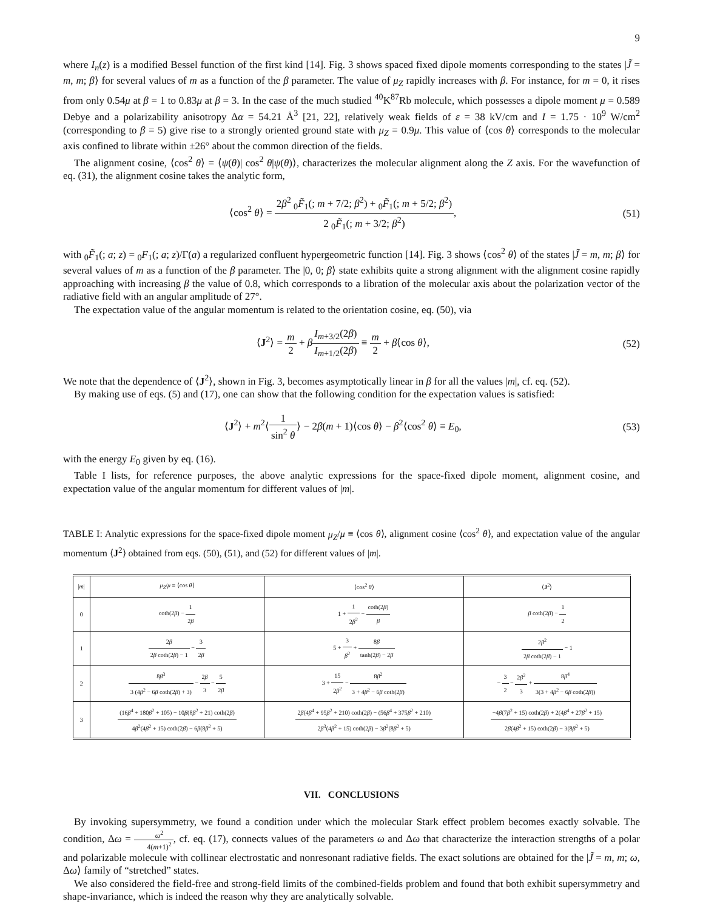9
where I<sub>n</sub>(z) is a modified Bessel function of the first kind [14]. Fig. 3 shows spaced fixed dipole moments corresponding to the states |J̃ = m, m; β⟩ for several values of m as a function of the β parameter. The value of μ<sub>Z</sub> rapidly increases with β. For instance, for m = 0, it rises from only 0.54μ at β = 1 to 0.83μ at β = 3. In the case of the much studied <sup>40</sup>K<sup>87</sup>Rb molecule, which possesses a dipole moment μ = 0.589 Debye and a polarizability anisotropy Δα = 54.21 Å<sup>3</sup> [21, 22], relatively weak fields of ε = 38 kV/cm and I = 1.75 · 10<sup>9</sup> W/cm<sup>2</sup> (corresponding to β = 5) give rise to a strongly oriented ground state with μ<sub>Z</sub> = 0.9μ. This value of ⟨cos θ⟩ corresponds to the molecular axis confined to librate within ±26° about the common direction of the fields.
The alignment cosine, ⟨cos<sup>2</sup> θ⟩ = ⟨ψ(θ)| cos<sup>2</sup> θ|ψ(θ)⟩, characterizes the molecular alignment along the Z axis. For the wavefunction of eq. (31), the alignment cosine takes the analytic form,
⟨cos<sup>2</sup> θ⟩ = 2β<sup>2</sup> <sub>0</sub>F̃<sub>1</sub>(; m + 7/2; β<sup>2</sup>) + <sub>0</sub>F̃<sub>1</sub>(; m + 5/2; β<sup>2</sup>) 2 <sub>0</sub>F̃<sub>1</sub>(; m + 3/2; β<sup>2</sup>),
(51)
with <sub>0</sub>F̃<sub>1</sub>(; a; z) = <sub>0</sub>F<sub>1</sub>(; a; z)/Γ(a) a regularized confluent hypergeometric function [14]. Fig. 3 shows ⟨cos<sup>2</sup> θ⟩ of the states |J̃ = m, m; β⟩ for several values of m as a function of the β parameter. The |0, 0; β⟩ state exhibits quite a strong alignment with the alignment cosine rapidly approaching with increasing β the value of 0.8, which corresponds to a libration of the molecular axis about the polarization vector of the radiative field with an angular amplitude of 27°.
The expectation value of the angular momentum is related to the orientation cosine, eq. (50), via
⟨J<sup>2</sup>⟩ = m 2 + βI<sub>m+3/2</sub>(2β) I<sub>m+1/2</sub>(2β) ≡ m 2 + β⟨cos θ⟩,
(52)
We note that the dependence of ⟨J<sup>2</sup>⟩, shown in Fig. 3, becomes asymptotically linear in β for all the values |m|, cf. eq. (52).
By making use of eqs. (5) and (17), one can show that the following condition for the expectation values is satisfied:
⟨J<sup>2</sup>⟩ + m<sup>2</sup>⟨1 sin<sup>2</sup> θ⟩ − 2β(m + 1)⟨cos θ⟩ − β<sup>2</sup>⟨cos<sup>2</sup> θ⟩ ≡ E<sub>0</sub>,
(53)
with the energy E<sub>0</sub> given by eq. (16).
Table I lists, for reference purposes, the above analytic expressions for the space-fixed dipole moment, alignment cosine, and expectation value of the angular momentum for different values of |m|.
TABLE I: Analytic expressions for the space-fixed dipole moment μ<sub>Z</sub>/μ ≡ ⟨cos θ⟩, alignment cosine ⟨cos<sup>2</sup> θ⟩, and expectation value of the angular momentum ⟨J<sup>2</sup>⟩ obtained from eqs. (50), (51), and (52) for different values of |m|.
| / m / | μ<sub>Z</sub> / μ ≡ ⟨cos θ ⟩ | ⟨cos<sup>2</sup> θ ⟩ | ⟨ J<sup>2</sup>⟩ |
| --- | --- | --- | --- |
| 0 | coth(2 β ) − 1 2 β | 1 + 1 2 β<sup>2</sup> − coth(2 β ) β | β coth(2 β ) − 1 2 |
| 1 | 2 β 2 β coth(2 β ) − 1 − 3 2 β | 5 + 3 β<sup>2</sup> + 8 β tanh(2 β ) − 2 β | 2 β<sup>2</sup> 2 β coth(2 β ) − 1 − 1 |
| 2 | 8 β<sup>3</sup> 3 (4 β<sup>2</sup> − 6 β coth(2 β ) + 3) − 2 β 3 − 5 2 β | 3 + 15 2 β<sup>2</sup> − 8 β<sup>2</sup> 3 + 4 β<sup>2</sup> − 6 β coth(2 β ) | − 3 2 − 2 β<sup>2</sup> 3 + 8 β<sup>4</sup> 3(3 + 4 β<sup>2</sup> − 6 β coth(2 β )) |
| 3 | (16 β<sup>4</sup> + 180 β<sup>2</sup> + 105) − 10 β (8 β<sup>2</sup> + 21) coth(2 β ) 4 β<sup>2</sup>(4 β<sup>2</sup> + 15) coth(2 β ) − 6 β (8 β<sup>2</sup> + 5) | 2 β (4 β<sup>4</sup> + 95 β<sup>2</sup> + 210) coth(2 β ) − (56 β<sup>4</sup> + 375 β<sup>2</sup> + 210) 2 β<sup>3</sup>(4 β<sup>2</sup> + 15) coth(2 β ) − 3 β<sup>2</sup>(8 β<sup>2</sup> + 5) | −4 β (7 β<sup>2</sup> + 15) coth(2 β ) + 2(4 β<sup>4</sup> + 27 β<sup>2</sup> + 15) 2 β (4 β<sup>2</sup> + 15) coth(2 β ) − 3(8 β<sup>2</sup> + 5) |
VII. CONCLUSIONS
By invoking supersymmetry, we found a condition under which the molecular Stark effect problem becomes exactly solvable. The condition, Δω = ω<sup>2</sup> 4(m+1)<sup>2</sup>, cf. eq. (17), connects values of the parameters ω and Δω that characterize the interaction strengths of a polar and polarizable molecule with collinear electrostatic and nonresonant radiative fields. The exact solutions are obtained for the |J̃ = m, m; ω, Δω⟩ family of “stretched” states.
We also considered the field-free and strong-field limits of the combined-fields problem and found that both exhibit supersymmetry and shape-invariance, which is indeed the reason why they are analytically solvable.